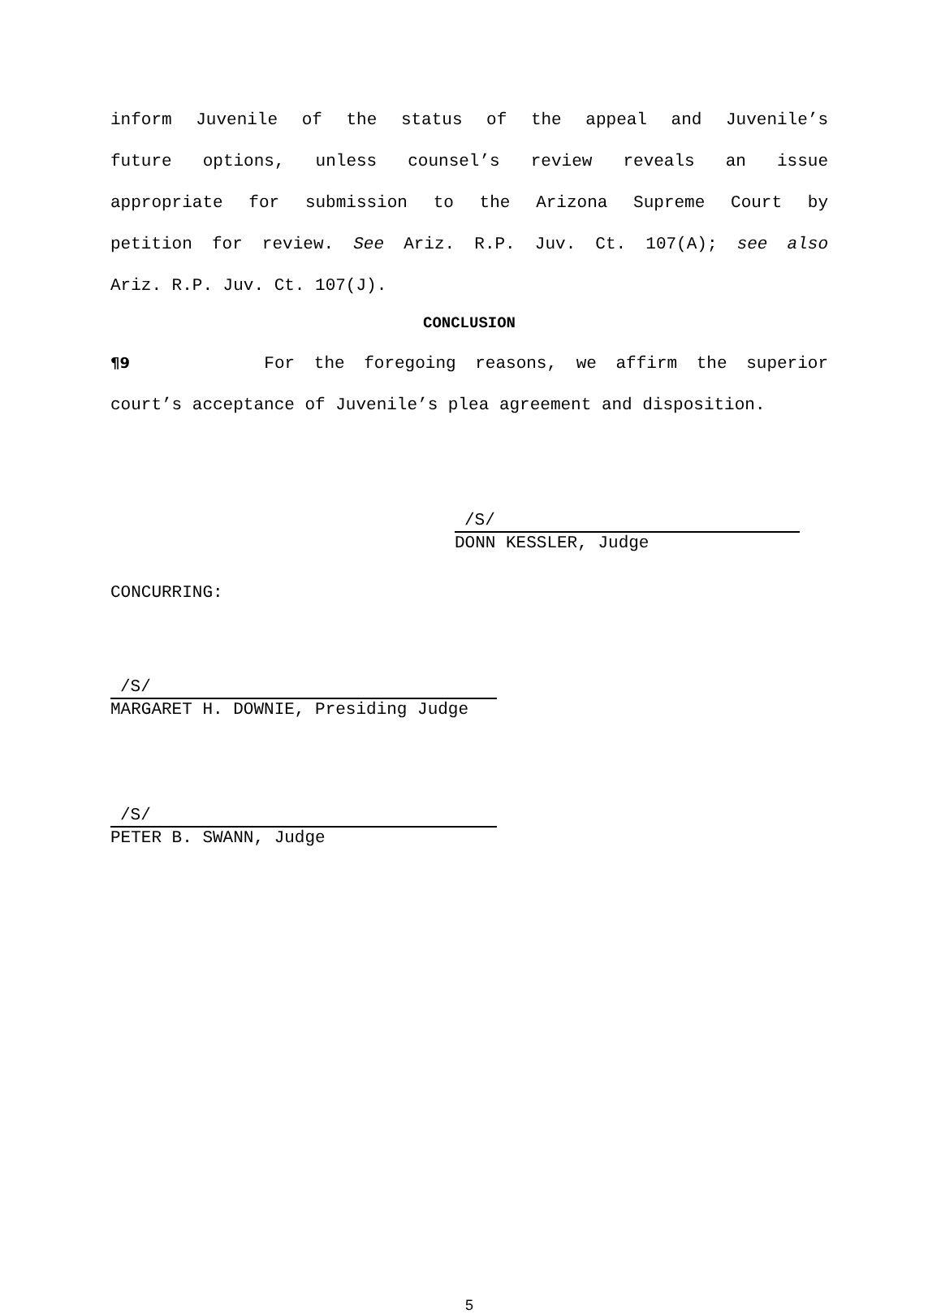inform Juvenile of the status of the appeal and Juvenile’s
future options, unless counsel’s review reveals an issue
appropriate for submission to the Arizona Supreme Court by
petition for review. See Ariz. R.P. Juv. Ct. 107(A); see also
Ariz. R.P. Juv. Ct. 107(J).
CONCLUSION
¶9 For the foregoing reasons, we affirm the superior
court’s acceptance of Juvenile’s plea agreement and disposition.
/S/
DONN KESSLER, Judge
CONCURRING:
/S/
MARGARET H. DOWNIE, Presiding Judge
/S/
PETER B. SWANN, Judge
5